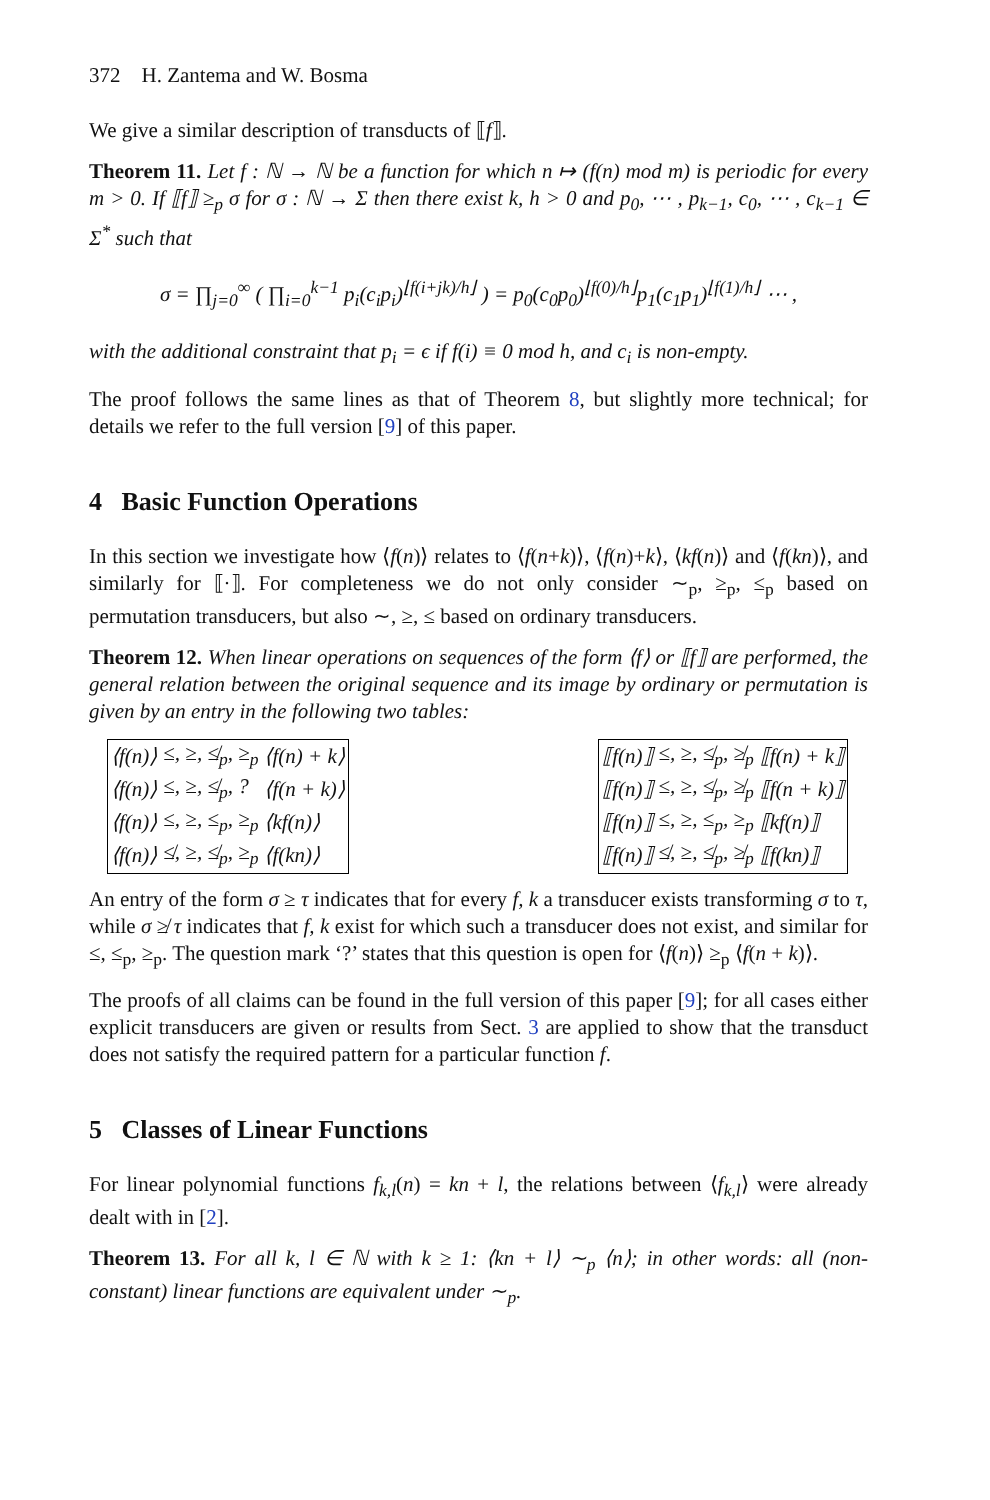372 H. Zantema and W. Bosma
We give a similar description of transducts of ⟦f⟧.
Theorem 11. Let f : ℕ → ℕ be a function for which n ↦ (f(n) mod m) is periodic for every m > 0. If ⟦f⟧ ≥<sub>p</sub> σ for σ : ℕ → Σ then there exist k, h > 0 and p<sub>0</sub>, ⋯ , p<sub>k−1</sub>, c<sub>0</sub>, ⋯ , c<sub>k−1</sub> ∈ Σ<sup>*</sup> such that
σ = ∏<sub>j=0</sub><sup>∞</sup> ( ∏<sub>i=0</sub><sup>k−1</sup> p<sub>i</sub>(c<sub>i</sub>p<sub>i</sub>)<sup>⌊f(i+jk)/h⌋</sup> ) = p<sub>0</sub>(c<sub>0</sub>p<sub>0</sub>)<sup>⌊f(0)/h⌋</sup>p<sub>1</sub>(c<sub>1</sub>p<sub>1</sub>)<sup>⌊f(1)/h⌋</sup> ⋯ ,
with the additional constraint that p<sub>i</sub> = ϵ if f(i) ≡ 0 mod h, and c<sub>i</sub> is non-empty.
The proof follows the same lines as that of Theorem 8, but slightly more technical; for details we refer to the full version [9] of this paper.
4 Basic Function Operations
In this section we investigate how ⟨f(n)⟩ relates to ⟨f(n+k)⟩, ⟨f(n)+k⟩, ⟨kf(n)⟩ and ⟨f(kn)⟩, and similarly for ⟦·⟧. For completeness we do not only consider ∼<sub>p</sub>, ≥<sub>p</sub>, ≤<sub>p</sub> based on permutation transducers, but also ∼, ≥, ≤ based on ordinary transducers.
Theorem 12. When linear operations on sequences of the form ⟨f⟩ or ⟦f⟧ are performed, the general relation between the original sequence and its image by ordinary or permutation is given by an entry in the following two tables:
| ⟨f(n)⟩ | ≤, ≥, ≰<sub>p</sub>, ≥<sub>p</sub> | ⟨f(n) + k⟩ |
| ⟨f(n)⟩ | ≤, ≥, ≰<sub>p</sub>, ? | ⟨f(n + k)⟩ |
| ⟨f(n)⟩ | ≤, ≥, ≤<sub>p</sub>, ≥<sub>p</sub> | ⟨kf(n)⟩ |
| ⟨f(n)⟩ | ≰, ≥, ≰<sub>p</sub>, ≥<sub>p</sub> | ⟨f(kn)⟩ |
| ⟦f(n)⟧ | ≤, ≥, ≰<sub>p</sub>, ≱<sub>p</sub> | ⟦f(n) + k⟧ |
| ⟦f(n)⟧ | ≤, ≥, ≰<sub>p</sub>, ≱<sub>p</sub> | ⟦f(n + k)⟧ |
| ⟦f(n)⟧ | ≤, ≥, ≤<sub>p</sub>, ≥<sub>p</sub> | ⟦kf(n)⟧ |
| ⟦f(n)⟧ | ≰, ≥, ≰<sub>p</sub>, ≱<sub>p</sub> | ⟦f(kn)⟧ |
An entry of the form σ ≥ τ indicates that for every f, k a transducer exists transforming σ to τ, while σ ≱ τ indicates that f, k exist for which such a transducer does not exist, and similar for ≤, ≤<sub>p</sub>, ≥<sub>p</sub>. The question mark ‘?’ states that this question is open for ⟨f(n)⟩ ≥<sub>p</sub> ⟨f(n + k)⟩.
The proofs of all claims can be found in the full version of this paper [9]; for all cases either explicit transducers are given or results from Sect. 3 are applied to show that the transduct does not satisfy the required pattern for a particular function f.
5 Classes of Linear Functions
For linear polynomial functions f<sub>k,l</sub>(n) = kn + l, the relations between ⟨f<sub>k,l</sub>⟩ were already dealt with in [2].
Theorem 13. For all k, l ∈ ℕ with k ≥ 1: ⟨kn + l⟩ ∼<sub>p</sub> ⟨n⟩; in other words: all (non-constant) linear functions are equivalent under ∼<sub>p</sub>.